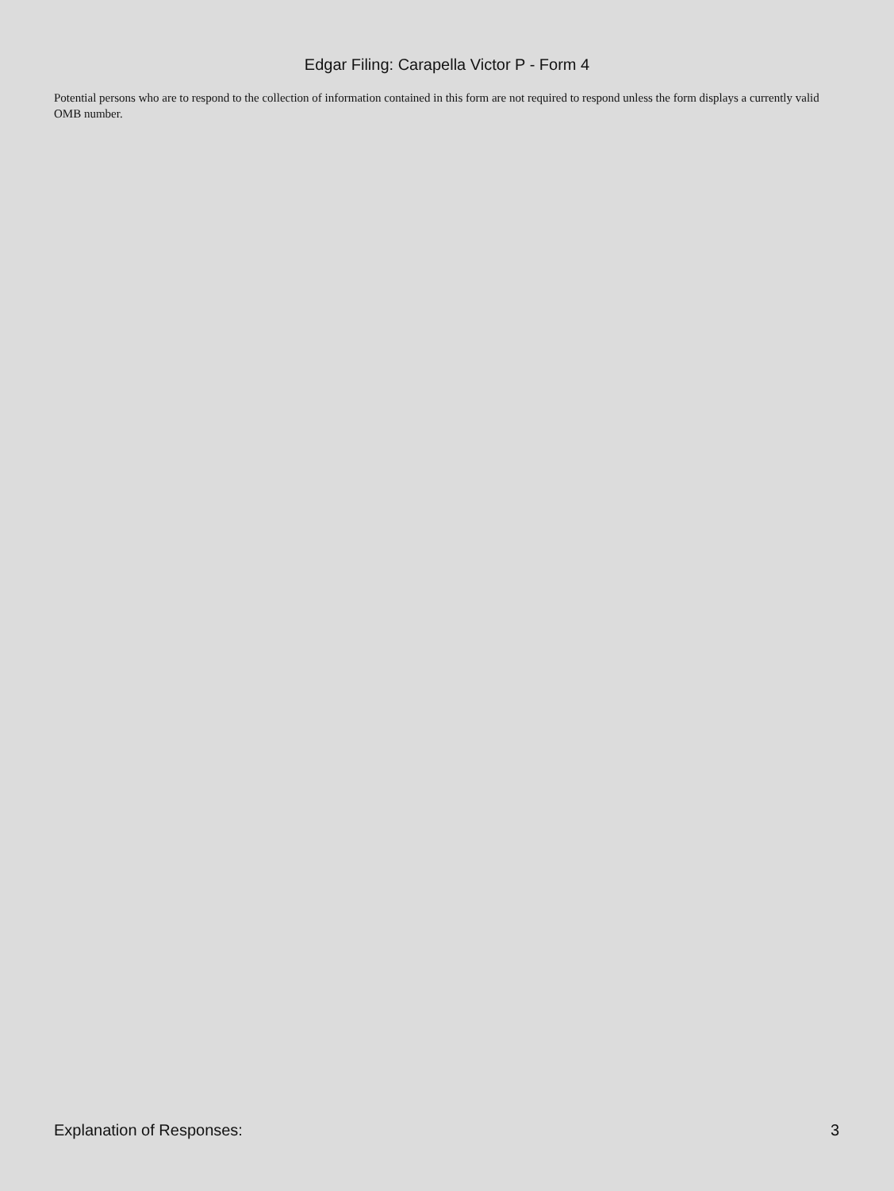Edgar Filing: Carapella Victor P - Form 4
Potential persons who are to respond to the collection of information contained in this form are not required to respond unless the form displays a currently valid OMB number.
Explanation of Responses: 3